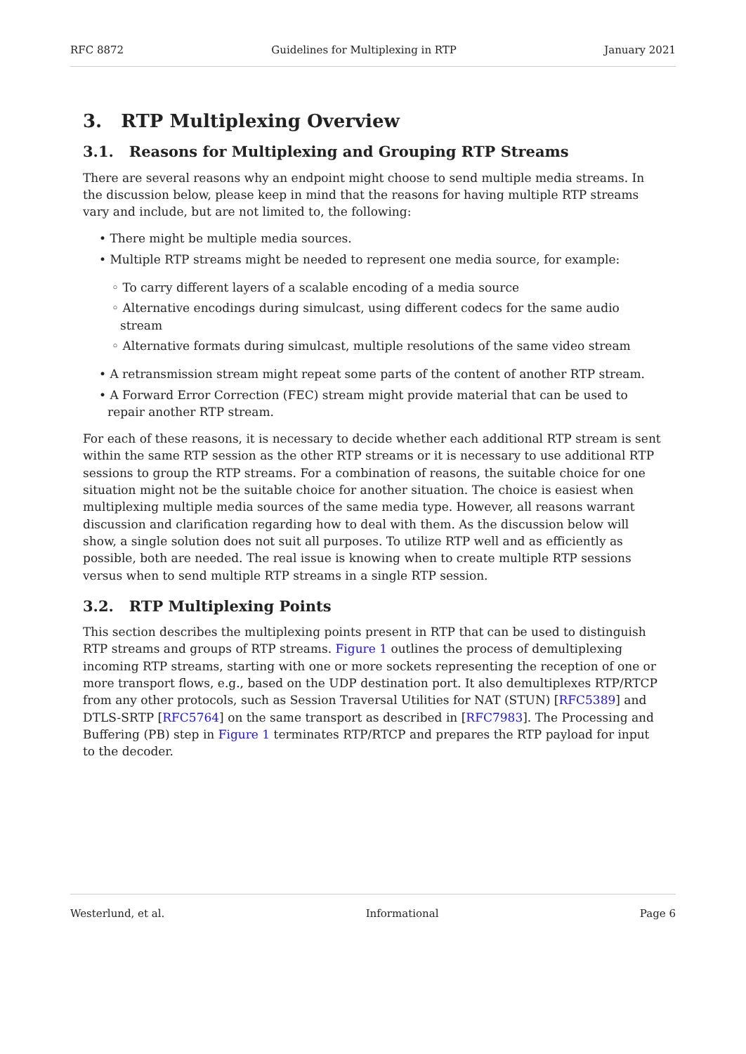RFC 8872 Guidelines for Multiplexing in RTP January 2021
3. RTP Multiplexing Overview
3.1. Reasons for Multiplexing and Grouping RTP Streams
There are several reasons why an endpoint might choose to send multiple media streams. In the discussion below, please keep in mind that the reasons for having multiple RTP streams vary and include, but are not limited to, the following:
• There might be multiple media sources.
• Multiple RTP streams might be needed to represent one media source, for example:
◦ To carry different layers of a scalable encoding of a media source
◦ Alternative encodings during simulcast, using different codecs for the same audio stream
◦ Alternative formats during simulcast, multiple resolutions of the same video stream
• A retransmission stream might repeat some parts of the content of another RTP stream.
• A Forward Error Correction (FEC) stream might provide material that can be used to repair another RTP stream.
For each of these reasons, it is necessary to decide whether each additional RTP stream is sent within the same RTP session as the other RTP streams or it is necessary to use additional RTP sessions to group the RTP streams. For a combination of reasons, the suitable choice for one situation might not be the suitable choice for another situation. The choice is easiest when multiplexing multiple media sources of the same media type. However, all reasons warrant discussion and clarification regarding how to deal with them. As the discussion below will show, a single solution does not suit all purposes. To utilize RTP well and as efficiently as possible, both are needed. The real issue is knowing when to create multiple RTP sessions versus when to send multiple RTP streams in a single RTP session.
3.2. RTP Multiplexing Points
This section describes the multiplexing points present in RTP that can be used to distinguish RTP streams and groups of RTP streams. Figure 1 outlines the process of demultiplexing incoming RTP streams, starting with one or more sockets representing the reception of one or more transport flows, e.g., based on the UDP destination port. It also demultiplexes RTP/RTCP from any other protocols, such as Session Traversal Utilities for NAT (STUN) [RFC5389] and DTLS-SRTP [RFC5764] on the same transport as described in [RFC7983]. The Processing and Buffering (PB) step in Figure 1 terminates RTP/RTCP and prepares the RTP payload for input to the decoder.
Westerlund, et al. Informational Page 6